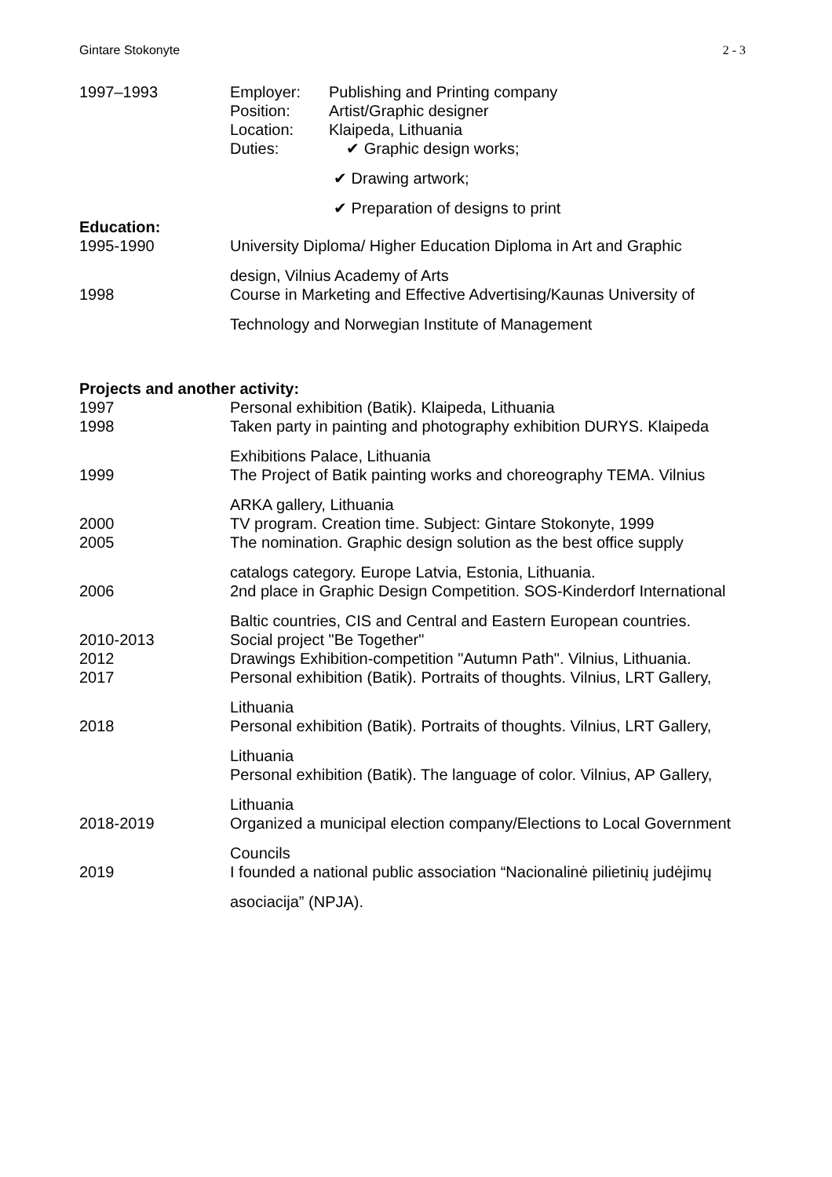Gintare Stokonyte 2 - 3
1997–1993 Employer: Publishing and Printing company
Position: Artist/Graphic designer
Location: Klaipeda, Lithuania
Duties: ✔ Graphic design works;
✔ Drawing artwork;
✔ Preparation of designs to print
Education:
1995-1990 University Diploma/ Higher Education Diploma in Art and Graphic
design, Vilnius Academy of Arts
1998 Course in Marketing and Effective Advertising/Kaunas University of
Technology and Norwegian Institute of Management
Projects and another activity:
1997 Personal exhibition (Batik). Klaipeda, Lithuania
1998 Taken party in painting and photography exhibition DURYS. Klaipeda
Exhibitions Palace, Lithuania
1999 The Project of Batik painting works and choreography TEMA. Vilnius
ARKA gallery, Lithuania
2000 TV program. Creation time. Subject: Gintare Stokonyte, 1999
2005 The nomination. Graphic design solution as the best office supply
catalogs category. Europe Latvia, Estonia, Lithuania.
2006 2nd place in Graphic Design Competition. SOS-Kinderdorf International
Baltic countries, CIS and Central and Eastern European countries.
2010-2013 Social project "Be Together"
2012 Drawings Exhibition-competition "Autumn Path". Vilnius, Lithuania.
2017 Personal exhibition (Batik). Portraits of thoughts. Vilnius, LRT Gallery,
Lithuania
2018 Personal exhibition (Batik). Portraits of thoughts. Vilnius, LRT Gallery,
Lithuania
Personal exhibition (Batik). The language of color. Vilnius, AP Gallery,
Lithuania
2018-2019 Organized a municipal election company/Elections to Local Government
Councils
2019 I founded a national public association “Nacionalinė pilietinių judėjimų
asociacija” (NPJA).